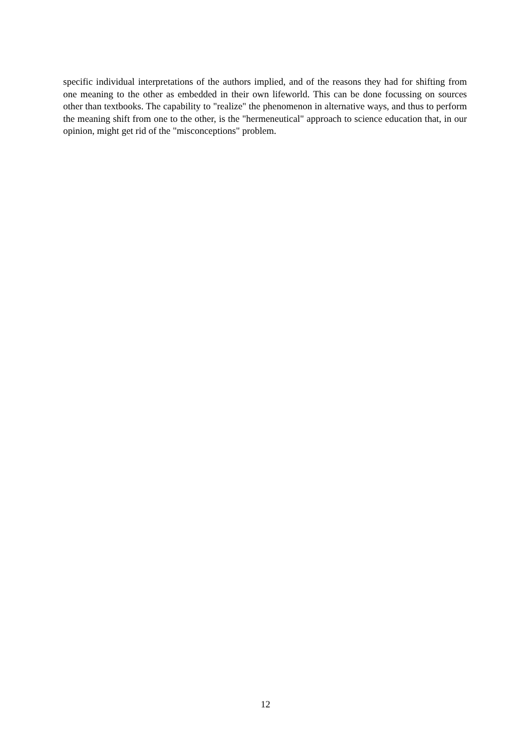specific individual interpretations of the authors implied, and of the reasons they had for shifting from one meaning to the other as embedded in their own lifeworld. This can be done focussing on sources other than textbooks. The capability to "realize" the phenomenon in alternative ways, and thus to perform the meaning shift from one to the other, is the "hermeneutical" approach to science education that, in our opinion, might get rid of the "misconceptions" problem.
12